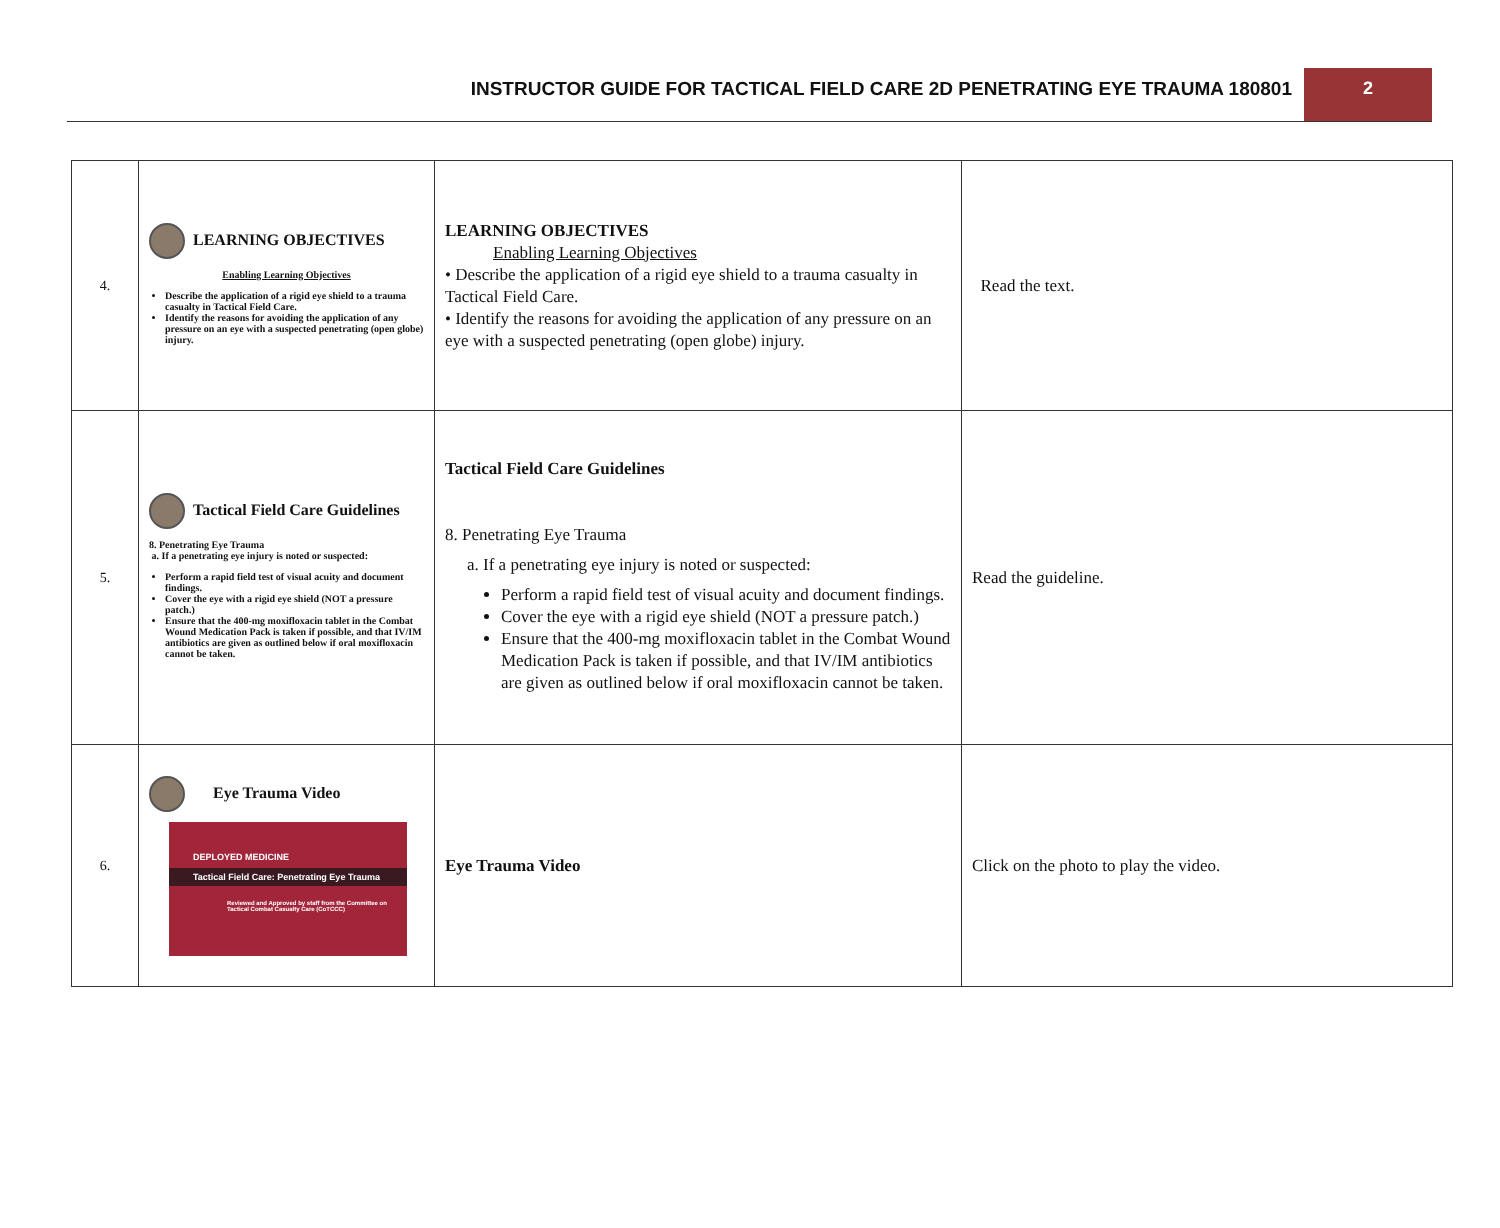INSTRUCTOR GUIDE FOR TACTICAL FIELD CARE 2D PENETRATING EYE TRAUMA 180801
2
| 4. | LEARNING OBJECTIVES Enabling Learning Objectives Describe the application of a rigid eye shield to a trauma casualty in Tactical Field Care. Identify the reasons for avoiding the application of any pressure on an eye with a suspected penetrating (open globe) injury. | LEARNING OBJECTIVES Enabling Learning Objectives • Describe the application of a rigid eye shield to a trauma casualty in Tactical Field Care. • Identify the reasons for avoiding the application of any pressure on an eye with a suspected penetrating (open globe) injury. | Read the text. |
| 5. | Tactical Field Care Guidelines 8. Penetrating Eye Trauma a. If a penetrating eye injury is noted or suspected: Perform a rapid field test of visual acuity and document findings. Cover the eye with a rigid eye shield (NOT a pressure patch.) Ensure that the 400-mg moxifloxacin tablet in the Combat Wound Medication Pack is taken if possible, and that IV/IM antibiotics are given as outlined below if oral moxifloxacin cannot be taken. | Tactical Field Care Guidelines 8. Penetrating Eye Trauma a. If a penetrating eye injury is noted or suspected: Perform a rapid field test of visual acuity and document findings. Cover the eye with a rigid eye shield (NOT a pressure patch.) Ensure that the 400-mg moxifloxacin tablet in the Combat Wound Medication Pack is taken if possible, and that IV/IM antibiotics are given as outlined below if oral moxifloxacin cannot be taken. | Read the guideline. |
| 6. | Eye Trauma Video DEPLOYED MEDICINE Tactical Field Care: Penetrating Eye Trauma Reviewed and Approved by staff from the Committee on Tactical Combat Casualty Care (CoTCCC) | Eye Trauma Video | Click on the photo to play the video. |